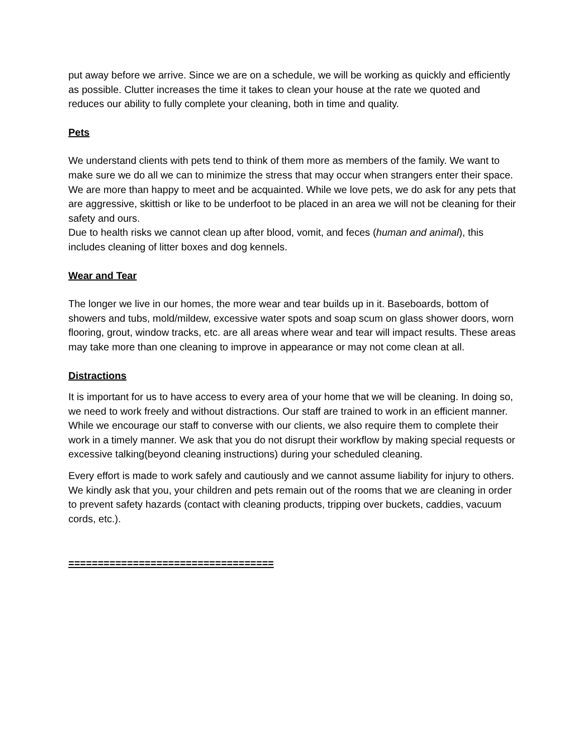put away before we arrive. Since we are on a schedule, we will be working as quickly and efficiently as possible. Clutter increases the time it takes to clean your house at the rate we quoted and reduces our ability to fully complete your cleaning, both in time and quality.
Pets
We understand clients with pets tend to think of them more as members of the family. We want to make sure we do all we can to minimize the stress that may occur when strangers enter their space. We are more than happy to meet and be acquainted. While we love pets, we do ask for any pets that are aggressive, skittish or like to be underfoot to be placed in an area we will not be cleaning for their safety and ours.
Due to health risks we cannot clean up after blood, vomit, and feces (human and animal), this includes cleaning of litter boxes and dog kennels.
Wear and Tear
The longer we live in our homes, the more wear and tear builds up in it. Baseboards, bottom of showers and tubs, mold/mildew, excessive water spots and soap scum on glass shower doors, worn flooring, grout, window tracks, etc. are all areas where wear and tear will impact results. These areas may take more than one cleaning to improve in appearance or may not come clean at all.
Distractions
It is important for us to have access to every area of your home that we will be cleaning. In doing so, we need to work freely and without distractions. Our staff are trained to work in an efficient manner. While we encourage our staff to converse with our clients, we also require them to complete their work in a timely manner. We ask that you do not disrupt their workflow by making special requests or excessive talking(beyond cleaning instructions) during your scheduled cleaning.
Every effort is made to work safely and cautiously and we cannot assume liability for injury to others. We kindly ask that you, your children and pets remain out of the rooms that we are cleaning in order to prevent safety hazards (contact with cleaning products, tripping over buckets, caddies, vacuum cords, etc.).
===================================